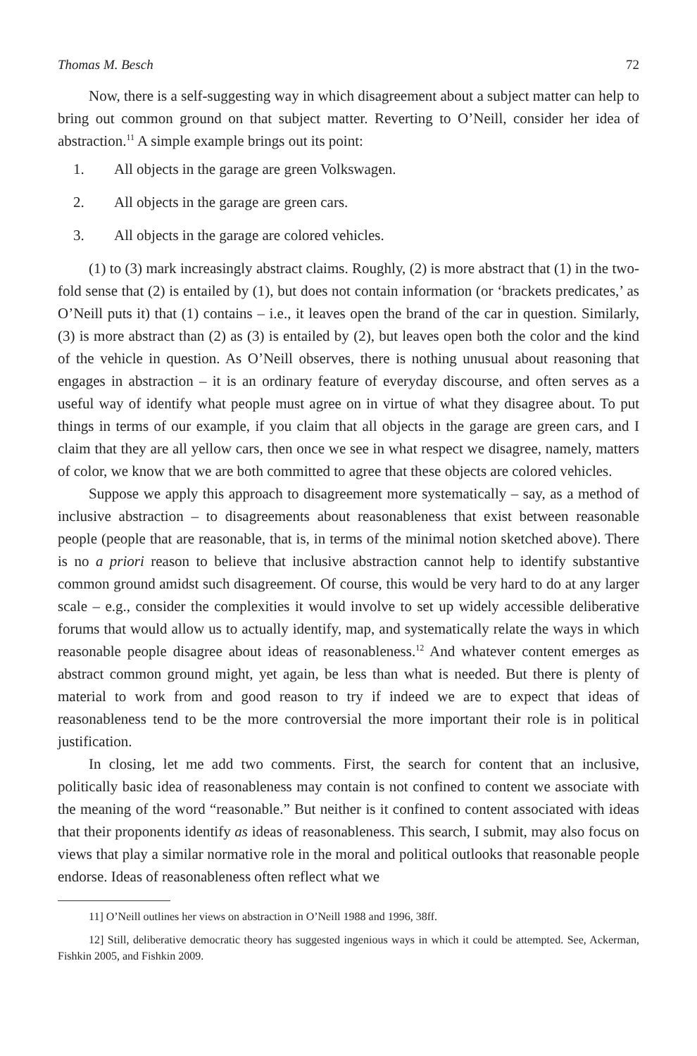Thomas M. Besch 72
Now, there is a self-suggesting way in which disagreement about a subject matter can help to bring out common ground on that subject matter. Reverting to O’Neill, consider her idea of abstraction.<sup>11</sup> A simple example brings out its point:
1. All objects in the garage are green Volkswagen.
2. All objects in the garage are green cars.
3. All objects in the garage are colored vehicles.
(1) to (3) mark increasingly abstract claims. Roughly, (2) is more abstract that (1) in the two-fold sense that (2) is entailed by (1), but does not contain information (or ‘brackets predicates,’ as O’Neill puts it) that (1) contains – i.e., it leaves open the brand of the car in question. Similarly, (3) is more abstract than (2) as (3) is entailed by (2), but leaves open both the color and the kind of the vehicle in question. As O’Neill observes, there is nothing unusual about reasoning that engages in abstraction – it is an ordinary feature of everyday discourse, and often serves as a useful way of identify what people must agree on in virtue of what they disagree about. To put things in terms of our example, if you claim that all objects in the garage are green cars, and I claim that they are all yellow cars, then once we see in what respect we disagree, namely, matters of color, we know that we are both committed to agree that these objects are colored vehicles.
Suppose we apply this approach to disagreement more systematically – say, as a method of inclusive abstraction – to disagreements about reasonableness that exist between reasonable people (people that are reasonable, that is, in terms of the minimal notion sketched above). There is no a priori reason to believe that inclusive abstraction cannot help to identify substantive common ground amidst such disagreement. Of course, this would be very hard to do at any larger scale – e.g., consider the complexities it would involve to set up widely accessible deliberative forums that would allow us to actually identify, map, and systematically relate the ways in which reasonable people disagree about ideas of reasonableness.<sup>12</sup> And whatever content emerges as abstract common ground might, yet again, be less than what is needed. But there is plenty of material to work from and good reason to try if indeed we are to expect that ideas of reasonableness tend to be the more controversial the more important their role is in political justification.
In closing, let me add two comments. First, the search for content that an inclusive, politically basic idea of reasonableness may contain is not confined to content we associate with the meaning of the word “reasonable.” But neither is it confined to content associated with ideas that their proponents identify as ideas of reasonableness. This search, I submit, may also focus on views that play a similar normative role in the moral and political outlooks that reasonable people endorse. Ideas of reasonableness often reflect what we
11] O’Neill outlines her views on abstraction in O’Neill 1988 and 1996, 38ff.
12] Still, deliberative democratic theory has suggested ingenious ways in which it could be attempted. See, Ackerman, Fishkin 2005, and Fishkin 2009.